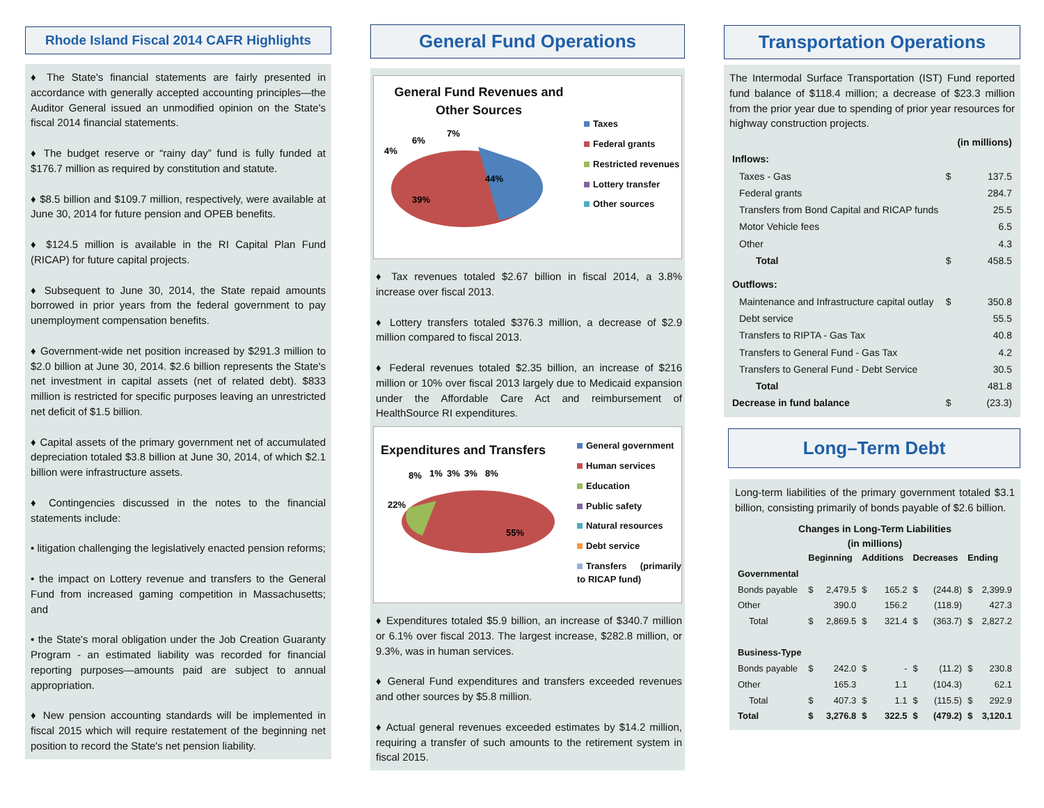Rhode Island Fiscal 2014 CAFR Highlights
♦ The State's financial statements are fairly presented in accordance with generally accepted accounting principles—the Auditor General issued an unmodified opinion on the State's fiscal 2014 financial statements.
♦ The budget reserve or “rainy day” fund is fully funded at $176.7 million as required by constitution and statute.
♦ $8.5 billion and $109.7 million, respectively, were available at June 30, 2014 for future pension and OPEB benefits.
♦ $124.5 million is available in the RI Capital Plan Fund (RICAP) for future capital projects.
♦ Subsequent to June 30, 2014, the State repaid amounts borrowed in prior years from the federal government to pay unemployment compensation benefits.
♦ Government-wide net position increased by $291.3 million to $2.0 billion at June 30, 2014. $2.6 billion represents the State's net investment in capital assets (net of related debt). $833 million is restricted for specific purposes leaving an unrestricted net deficit of $1.5 billion.
♦ Capital assets of the primary government net of accumulated depreciation totaled $3.8 billion at June 30, 2014, of which $2.1 billion were infrastructure assets.
♦ Contingencies discussed in the notes to the financial statements include:
• litigation challenging the legislatively enacted pension reforms;
• the impact on Lottery revenue and transfers to the General Fund from increased gaming competition in Massachusetts; and
• the State's moral obligation under the Job Creation Guaranty Program - an estimated liability was recorded for financial reporting purposes—amounts paid are subject to annual appropriation.
♦ New pension accounting standards will be implemented in fiscal 2015 which will require restatement of the beginning net position to record the State's net pension liability.
General Fund Operations
General Fund Revenues and Other Sources
39%
44%
4%
6%
7%
Taxes
Federal grants
Restricted revenues
Lottery transfer
Other sources
♦ Tax revenues totaled $2.67 billion in fiscal 2014, a 3.8% increase over fiscal 2013.
♦ Lottery transfers totaled $376.3 million, a decrease of $2.9 million compared to fiscal 2013.
♦ Federal revenues totaled $2.35 billion, an increase of $216 million or 10% over fiscal 2013 largely due to Medicaid expansion under the Affordable Care Act and reimbursement of HealthSource RI expenditures.
Expenditures and Transfers
22%
55%
8%
1%
3%
3%
8%
General government
Human services
Education
Public safety
Natural resources
Debt service
Transfers (primarily to RICAP fund)
♦ Expenditures totaled $5.9 billion, an increase of $340.7 million or 6.1% over fiscal 2013. The largest increase, $282.8 million, or 9.3%, was in human services.
♦ General Fund expenditures and transfers exceeded revenues and other sources by $5.8 million.
♦ Actual general revenues exceeded estimates by $14.2 million, requiring a transfer of such amounts to the retirement system in fiscal 2015.
Transportation Operations
The Intermodal Surface Transportation (IST) Fund reported fund balance of $118.4 million; a decrease of $23.3 million from the prior year due to spending of prior year resources for highway construction projects.
| | | (in millions) |
| Inflows: | | |
| Taxes - Gas | $ | 137.5 |
| Federal grants | | 284.7 |
| Transfers from Bond Capital and RICAP funds | | 25.5 |
| Motor Vehicle fees | | 6.5 |
| Other | | 4.3 |
| Total | $ | 458.5 |
| Outflows: | | |
| Maintenance and Infrastructure capital outlay | $ | 350.8 |
| Debt service | | 55.5 |
| Transfers to RIPTA - Gas Tax | | 40.8 |
| Transfers to General Fund - Gas Tax | | 4.2 |
| Transfers to General Fund - Debt Service | | 30.5 |
| Total | | 481.8 |
| Decrease in fund balance | $ | (23.3) |
Long–Term Debt
Long-term liabilities of the primary government totaled $3.1 billion, consisting primarily of bonds payable of $2.6 billion.
Changes in Long-Term Liabilities
(in millions)
| | Beginning | | Additions | | Decreases | | Ending | |
| Governmental | | | | | | | | |
| Bonds payable | $ | 2,479.5 | $ | 165.2 | $ | (244.8) | $ | 2,399.9 |
| Other | | 390.0 | | 156.2 | | (118.9) | | 427.3 |
| Total | $ | 2,869.5 | $ | 321.4 | $ | (363.7) | $ | 2,827.2 |
| Business-Type | | | | | | | | |
| Bonds payable | $ | 242.0 | $ | - | $ | (11.2) | $ | 230.8 |
| Other | | 165.3 | | 1.1 | | (104.3) | | 62.1 |
| Total | $ | 407.3 | $ | 1.1 | $ | (115.5) | $ | 292.9 |
| Total | $ | 3,276.8 | $ | 322.5 | $ | (479.2) | $ | 3,120.1 |